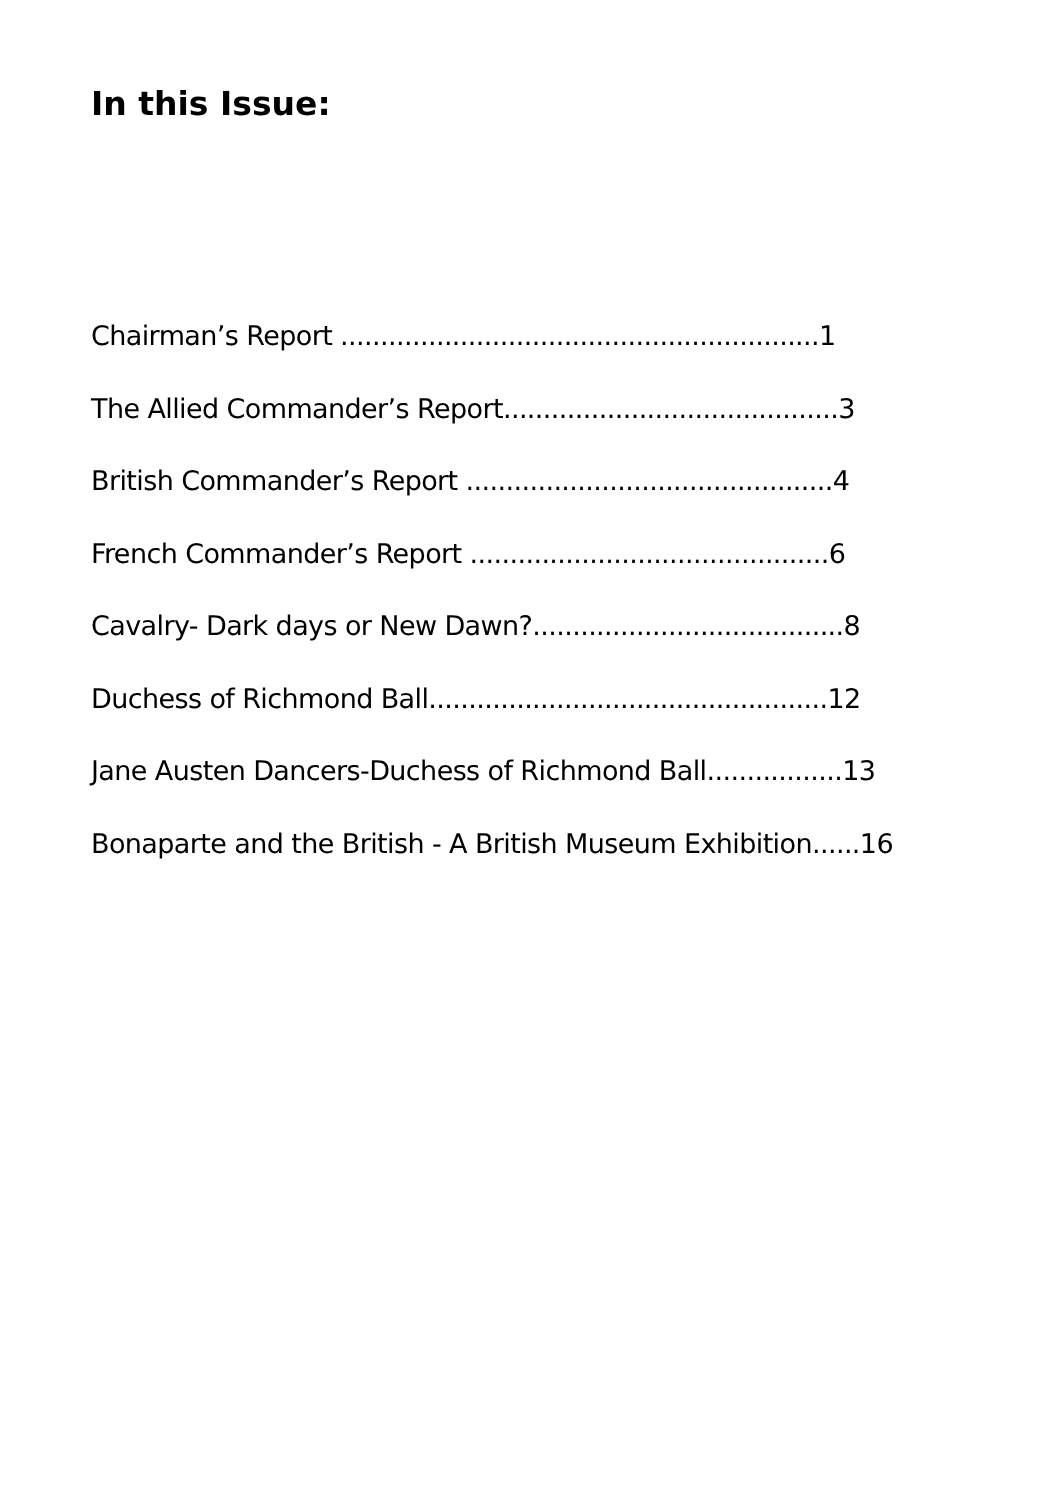In this Issue:
Chairman’s Report ............................................................1
The Allied Commander’s Report..........................................3
British Commander’s Report ..............................................4
French Commander’s Report .............................................6
Cavalry- Dark days or New Dawn?.......................................8
Duchess of Richmond Ball..................................................12
Jane Austen Dancers-Duchess of Richmond Ball.................13
Bonaparte and the British - A British Museum Exhibition......16